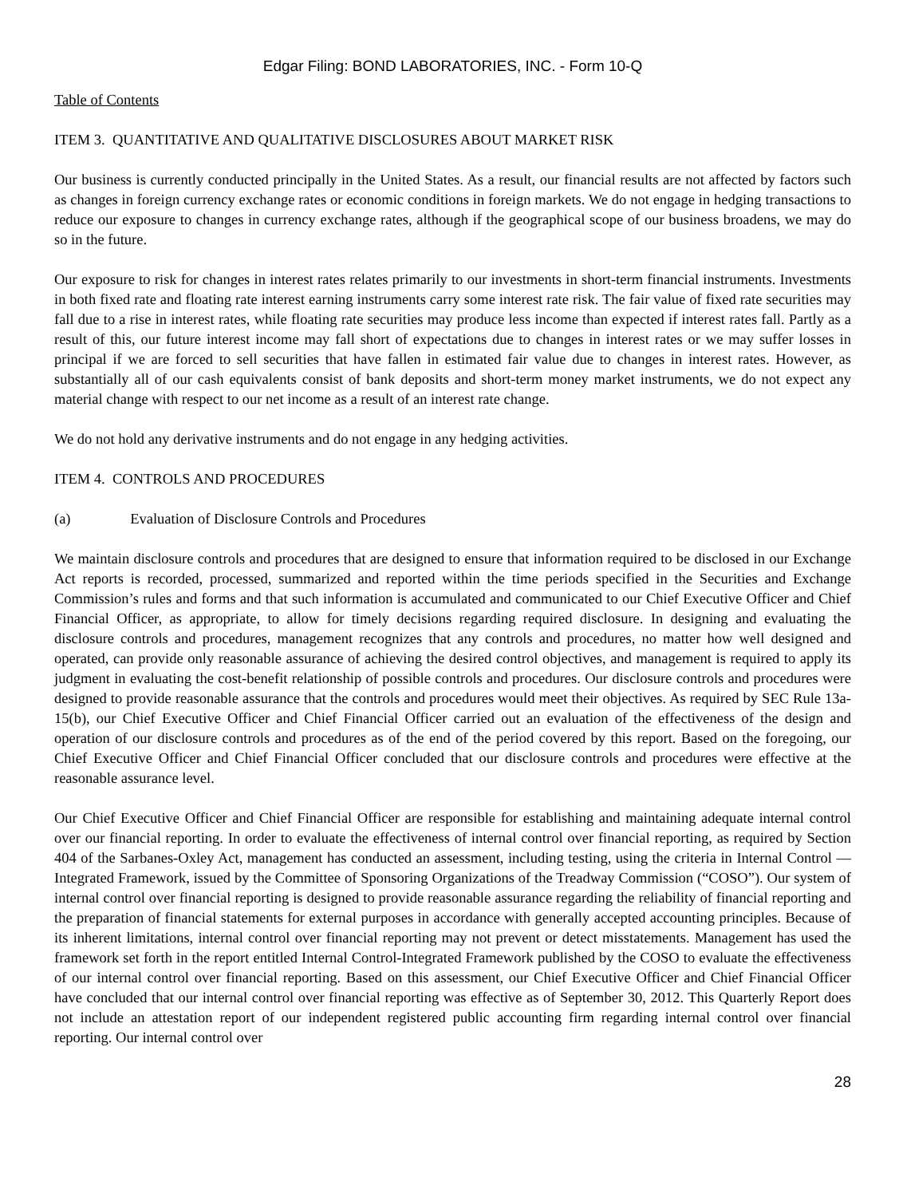Edgar Filing: BOND LABORATORIES, INC. - Form 10-Q
Table of Contents
ITEM 3. QUANTITATIVE AND QUALITATIVE DISCLOSURES ABOUT MARKET RISK
Our business is currently conducted principally in the United States. As a result, our financial results are not affected by factors such as changes in foreign currency exchange rates or economic conditions in foreign markets. We do not engage in hedging transactions to reduce our exposure to changes in currency exchange rates, although if the geographical scope of our business broadens, we may do so in the future.
Our exposure to risk for changes in interest rates relates primarily to our investments in short-term financial instruments. Investments in both fixed rate and floating rate interest earning instruments carry some interest rate risk. The fair value of fixed rate securities may fall due to a rise in interest rates, while floating rate securities may produce less income than expected if interest rates fall. Partly as a result of this, our future interest income may fall short of expectations due to changes in interest rates or we may suffer losses in principal if we are forced to sell securities that have fallen in estimated fair value due to changes in interest rates. However, as substantially all of our cash equivalents consist of bank deposits and short-term money market instruments, we do not expect any material change with respect to our net income as a result of an interest rate change.
We do not hold any derivative instruments and do not engage in any hedging activities.
ITEM 4. CONTROLS AND PROCEDURES
(a) Evaluation of Disclosure Controls and Procedures
We maintain disclosure controls and procedures that are designed to ensure that information required to be disclosed in our Exchange Act reports is recorded, processed, summarized and reported within the time periods specified in the Securities and Exchange Commission’s rules and forms and that such information is accumulated and communicated to our Chief Executive Officer and Chief Financial Officer, as appropriate, to allow for timely decisions regarding required disclosure. In designing and evaluating the disclosure controls and procedures, management recognizes that any controls and procedures, no matter how well designed and operated, can provide only reasonable assurance of achieving the desired control objectives, and management is required to apply its judgment in evaluating the cost-benefit relationship of possible controls and procedures. Our disclosure controls and procedures were designed to provide reasonable assurance that the controls and procedures would meet their objectives. As required by SEC Rule 13a-15(b), our Chief Executive Officer and Chief Financial Officer carried out an evaluation of the effectiveness of the design and operation of our disclosure controls and procedures as of the end of the period covered by this report. Based on the foregoing, our Chief Executive Officer and Chief Financial Officer concluded that our disclosure controls and procedures were effective at the reasonable assurance level.
Our Chief Executive Officer and Chief Financial Officer are responsible for establishing and maintaining adequate internal control over our financial reporting. In order to evaluate the effectiveness of internal control over financial reporting, as required by Section 404 of the Sarbanes-Oxley Act, management has conducted an assessment, including testing, using the criteria in Internal Control — Integrated Framework, issued by the Committee of Sponsoring Organizations of the Treadway Commission (“COSO”). Our system of internal control over financial reporting is designed to provide reasonable assurance regarding the reliability of financial reporting and the preparation of financial statements for external purposes in accordance with generally accepted accounting principles. Because of its inherent limitations, internal control over financial reporting may not prevent or detect misstatements. Management has used the framework set forth in the report entitled Internal Control-Integrated Framework published by the COSO to evaluate the effectiveness of our internal control over financial reporting. Based on this assessment, our Chief Executive Officer and Chief Financial Officer have concluded that our internal control over financial reporting was effective as of September 30, 2012. This Quarterly Report does not include an attestation report of our independent registered public accounting firm regarding internal control over financial reporting. Our internal control over
28